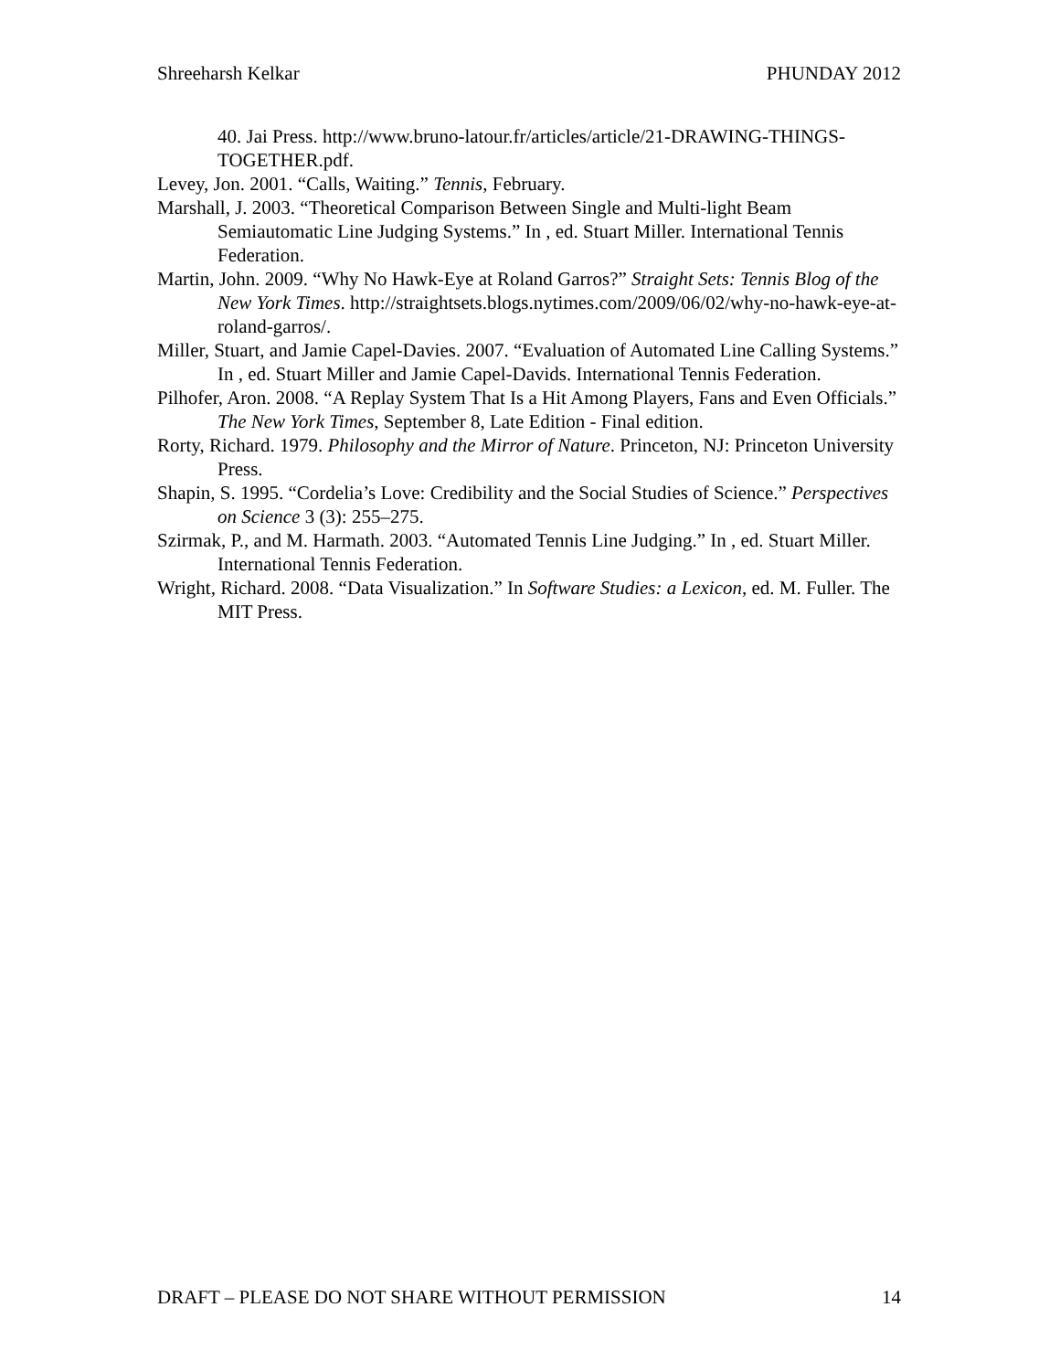Shreeharsh Kelkar PHUNDAY 2012
40. Jai Press. http://www.bruno-latour.fr/articles/article/21-DRAWING-THINGS-TOGETHER.pdf.
Levey, Jon. 2001. “Calls, Waiting.” Tennis, February.
Marshall, J. 2003. “Theoretical Comparison Between Single and Multi-light Beam Semiautomatic Line Judging Systems.” In , ed. Stuart Miller. International Tennis Federation.
Martin, John. 2009. “Why No Hawk-Eye at Roland Garros?” Straight Sets: Tennis Blog of the New York Times. http://straightsets.blogs.nytimes.com/2009/06/02/why-no-hawk-eye-at-roland-garros/.
Miller, Stuart, and Jamie Capel-Davies. 2007. “Evaluation of Automated Line Calling Systems.” In , ed. Stuart Miller and Jamie Capel-Davids. International Tennis Federation.
Pilhofer, Aron. 2008. “A Replay System That Is a Hit Among Players, Fans and Even Officials.” The New York Times, September 8, Late Edition - Final edition.
Rorty, Richard. 1979. Philosophy and the Mirror of Nature. Princeton, NJ: Princeton University Press.
Shapin, S. 1995. “Cordelia’s Love: Credibility and the Social Studies of Science.” Perspectives on Science 3 (3): 255–275.
Szirmak, P., and M. Harmath. 2003. “Automated Tennis Line Judging.” In , ed. Stuart Miller. International Tennis Federation.
Wright, Richard. 2008. “Data Visualization.” In Software Studies: a Lexicon, ed. M. Fuller. The MIT Press.
DRAFT – PLEASE DO NOT SHARE WITHOUT PERMISSION 14